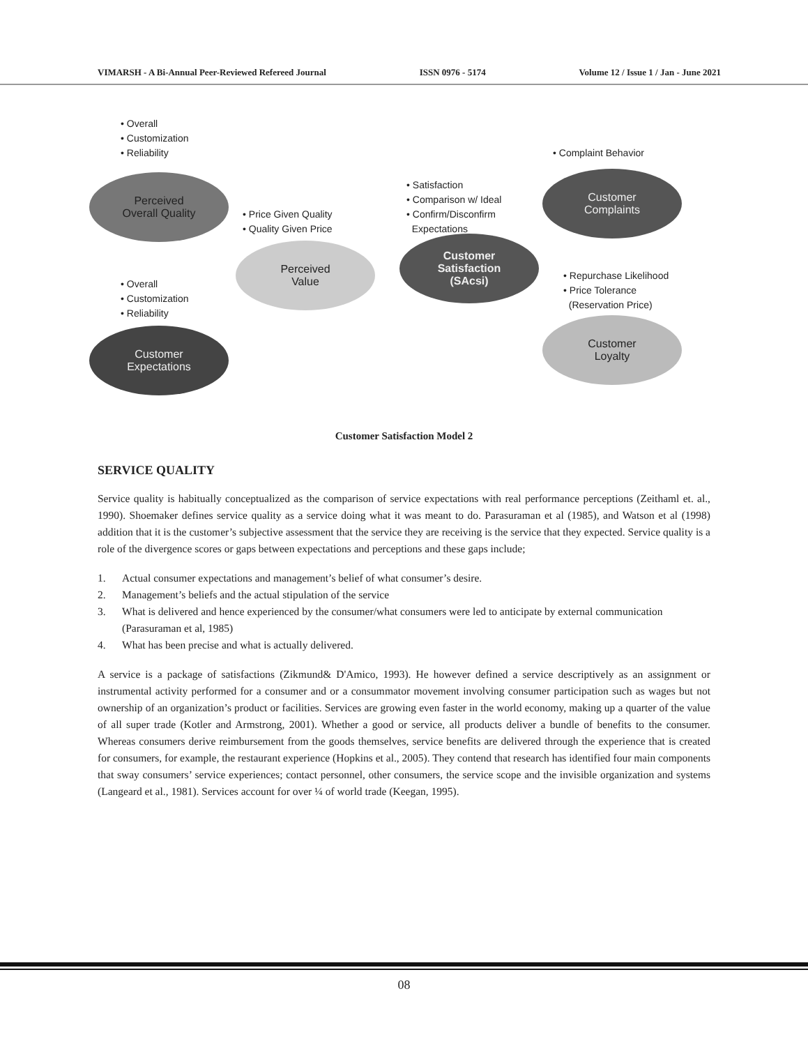VIMARSH - A Bi-Annual Peer-Reviewed Refereed Journal ISSN 0976 - 5174 Volume 12 / Issue 1 / Jan - June 2021
• Overall
• Customization
• Reliability
Perceived
Overall Quality
• Price Given Quality
• Quality Given Price
Perceived
Value
• Overall
• Customization
• Reliability
Customer
Expectations
• Satisfaction
• Comparison w/ Ideal
• Confirm/Disconfirm
Expectations
Customer
Satisfaction
(SAcsi)
• Complaint Behavior
Customer
Complaints
• Repurchase Likelihood
• Price Tolerance
(Reservation Price)
Customer
Loyalty
Customer Satisfaction Model 2
SERVICE QUALITY
Service quality is habitually conceptualized as the comparison of service expectations with real performance perceptions (Zeithaml et. al., 1990). Shoemaker defines service quality as a service doing what it was meant to do. Parasuraman et al (1985), and Watson et al (1998) addition that it is the customer’s subjective assessment that the service they are receiving is the service that they expected. Service quality is a role of the divergence scores or gaps between expectations and perceptions and these gaps include;
1. Actual consumer expectations and management’s belief of what consumer’s desire.
2. Management’s beliefs and the actual stipulation of the service
3. What is delivered and hence experienced by the consumer/what consumers were led to anticipate by external communication (Parasuraman et al, 1985)
4. What has been precise and what is actually delivered.
A service is a package of satisfactions (Zikmund& D'Amico, 1993). He however defined a service descriptively as an assignment or instrumental activity performed for a consumer and or a consummator movement involving consumer participation such as wages but not ownership of an organization’s product or facilities. Services are growing even faster in the world economy, making up a quarter of the value of all super trade (Kotler and Armstrong, 2001). Whether a good or service, all products deliver a bundle of benefits to the consumer. Whereas consumers derive reimbursement from the goods themselves, service benefits are delivered through the experience that is created for consumers, for example, the restaurant experience (Hopkins et al., 2005). They contend that research has identified four main components that sway consumers’ service experiences; contact personnel, other consumers, the service scope and the invisible organization and systems (Langeard et al., 1981). Services account for over ¼ of world trade (Keegan, 1995).
08